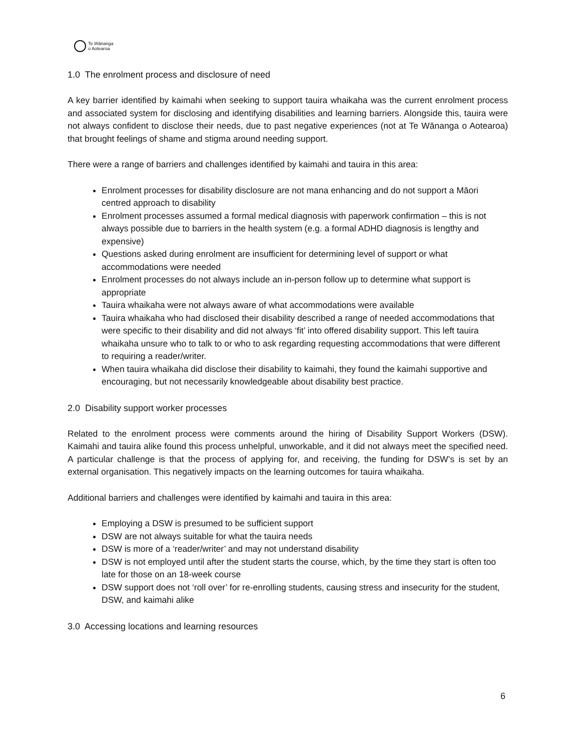Te Wānanga
o Aotearoa
1.0 The enrolment process and disclosure of need
A key barrier identified by kaimahi when seeking to support tauira whaikaha was the current enrolment process and associated system for disclosing and identifying disabilities and learning barriers. Alongside this, tauira were not always confident to disclose their needs, due to past negative experiences (not at Te Wānanga o Aotearoa) that brought feelings of shame and stigma around needing support.
There were a range of barriers and challenges identified by kaimahi and tauira in this area:
Enrolment processes for disability disclosure are not mana enhancing and do not support a Māori centred approach to disability
Enrolment processes assumed a formal medical diagnosis with paperwork confirmation – this is not always possible due to barriers in the health system (e.g. a formal ADHD diagnosis is lengthy and expensive)
Questions asked during enrolment are insufficient for determining level of support or what accommodations were needed
Enrolment processes do not always include an in-person follow up to determine what support is appropriate
Tauira whaikaha were not always aware of what accommodations were available
Tauira whaikaha who had disclosed their disability described a range of needed accommodations that were specific to their disability and did not always ‘fit’ into offered disability support. This left tauira whaikaha unsure who to talk to or who to ask regarding requesting accommodations that were different to requiring a reader/writer.
When tauira whaikaha did disclose their disability to kaimahi, they found the kaimahi supportive and encouraging, but not necessarily knowledgeable about disability best practice.
2.0 Disability support worker processes
Related to the enrolment process were comments around the hiring of Disability Support Workers (DSW). Kaimahi and tauira alike found this process unhelpful, unworkable, and it did not always meet the specified need. A particular challenge is that the process of applying for, and receiving, the funding for DSW’s is set by an external organisation. This negatively impacts on the learning outcomes for tauira whaikaha.
Additional barriers and challenges were identified by kaimahi and tauira in this area:
Employing a DSW is presumed to be sufficient support
DSW are not always suitable for what the tauira needs
DSW is more of a ‘reader/writer’ and may not understand disability
DSW is not employed until after the student starts the course, which, by the time they start is often too late for those on an 18-week course
DSW support does not ‘roll over’ for re-enrolling students, causing stress and insecurity for the student, DSW, and kaimahi alike
3.0 Accessing locations and learning resources
6